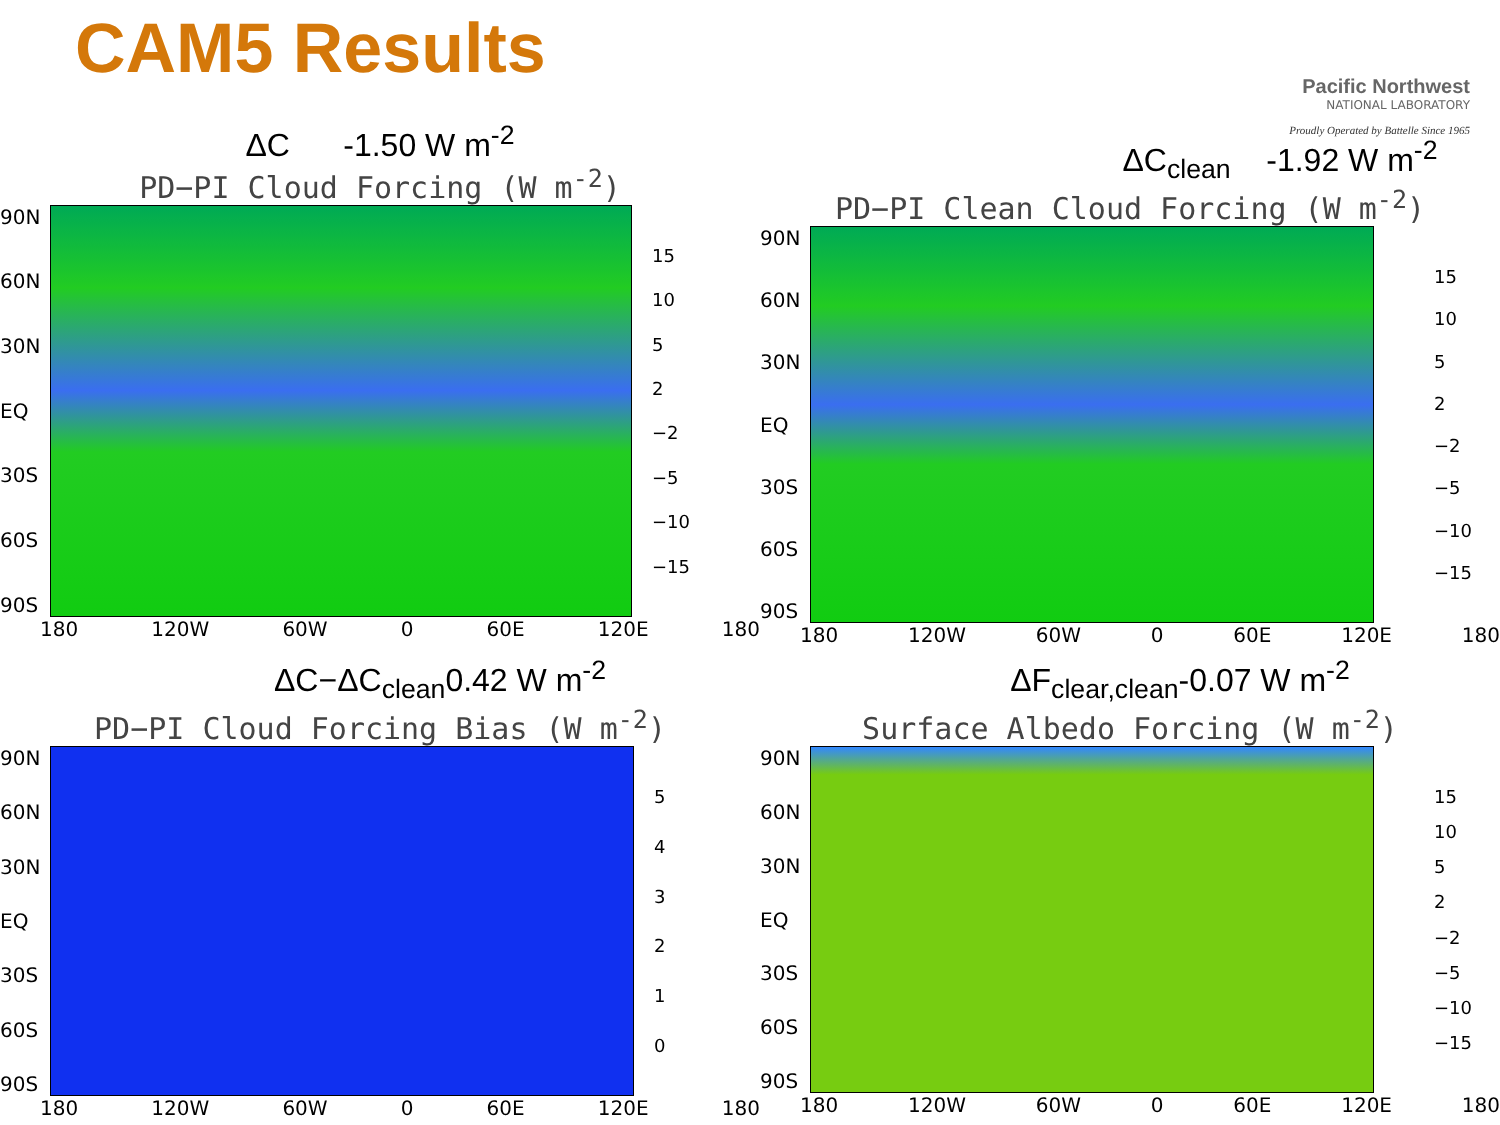CAM5 Results
Pacific Northwest
NATIONAL LABORATORY
Proudly Operated by Battelle Since 1965
ΔC -1.50 W m<sup>-2</sup>
PD−PI Cloud Forcing (W m<sup>-2</sup>)
90N
60N
30N
EQ
30S
60S
90S
15
10
52
−2
−5
−10
−15
180 120W 60W 0 60E 120E 180
ΔC<sub>clean</sub> -1.92 W m<sup>-2</sup>
PD−PI Clean Cloud Forcing (W m<sup>-2</sup>)
90N
60N
30N
EQ
30S
60S
90S
15
10
52
−2
−5
−10
−15
180 120W 60W 0 60E 120E 180
ΔC−ΔC<sub>clean</sub>0.42 W m<sup>-2</sup>
PD−PI Cloud Forcing Bias (W m<sup>-2</sup>)
90N
60N
30N
EQ
30S
60S
90S
543210
180 120W 60W 0 60E 120E 180
ΔF<sub>clear,clean</sub>-0.07 W m<sup>-2</sup>
Surface Albedo Forcing (W m<sup>-2</sup>)
90N
60N
30N
EQ
30S
60S
90S
15
10
52
−2
−5
−10
−15
180 120W 60W 0 60E 120E 180